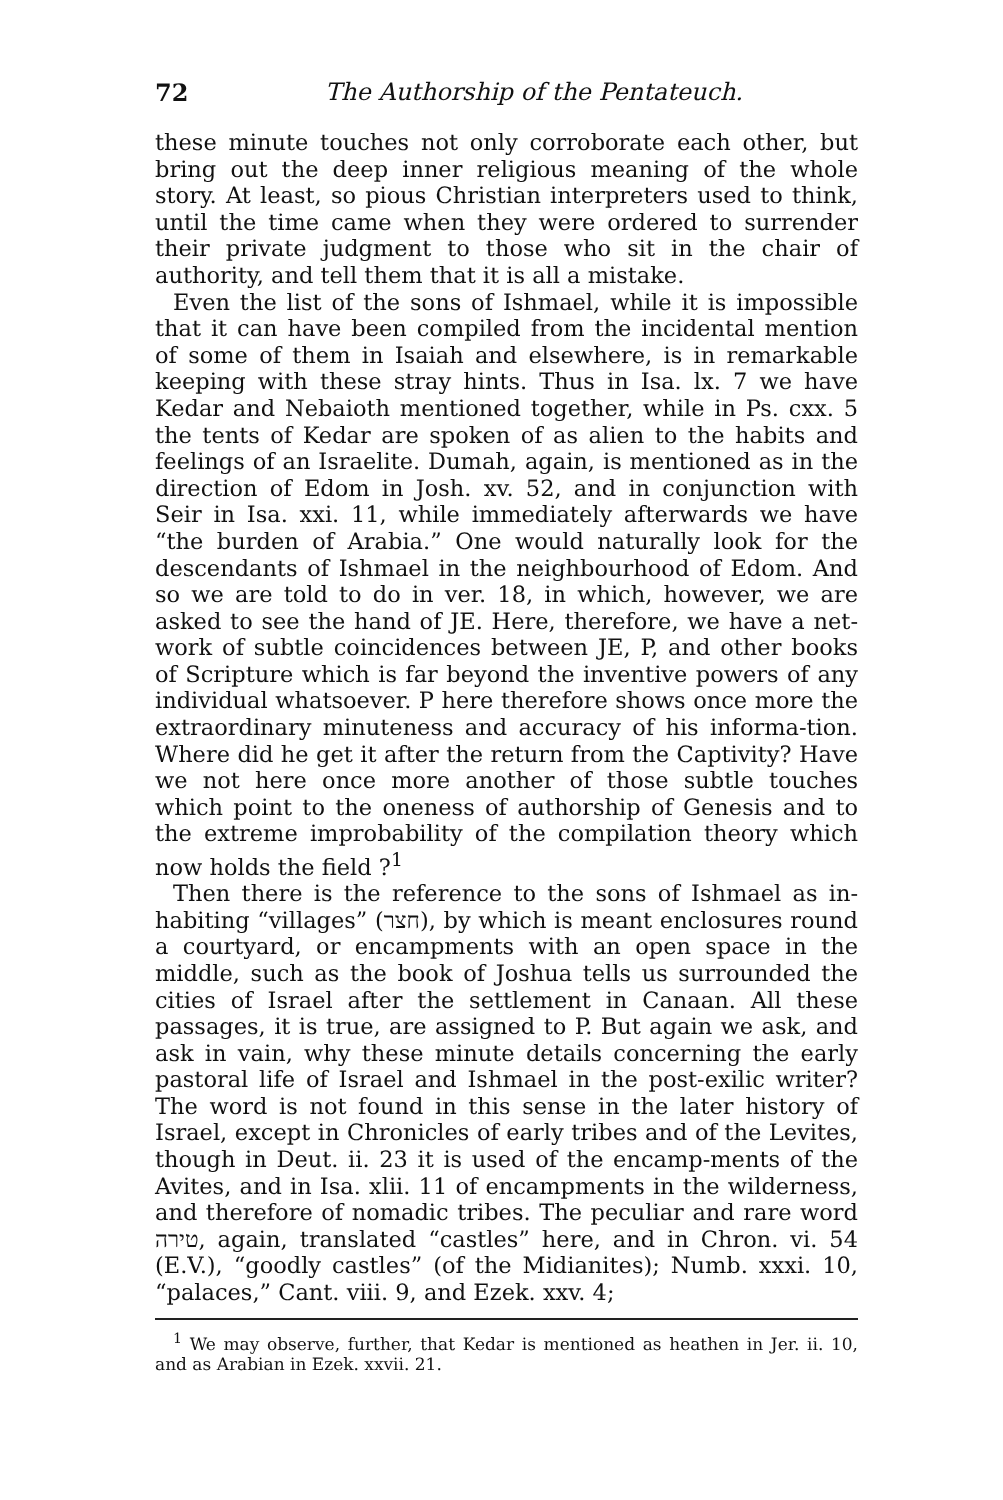72 The Authorship of the Pentateuch.
these minute touches not only corroborate each other, but bring out the deep inner religious meaning of the whole story. At least, so pious Christian interpreters used to think, until the time came when they were ordered to surrender their private judgment to those who sit in the chair of authority, and tell them that it is all a mistake.
Even the list of the sons of Ishmael, while it is impossible that it can have been compiled from the incidental mention of some of them in Isaiah and elsewhere, is in remarkable keeping with these stray hints. Thus in Isa. lx. 7 we have Kedar and Nebaioth mentioned together, while in Ps. cxx. 5 the tents of Kedar are spoken of as alien to the habits and feelings of an Israelite. Dumah, again, is mentioned as in the direction of Edom in Josh. xv. 52, and in conjunction with Seir in Isa. xxi. 11, while immediately afterwards we have “the burden of Arabia.” One would naturally look for the descendants of Ishmael in the neighbourhood of Edom. And so we are told to do in ver. 18, in which, however, we are asked to see the hand of JE. Here, therefore, we have a net-work of subtle coincidences between JE, P, and other books of Scripture which is far beyond the inventive powers of any individual whatsoever. P here therefore shows once more the extraordinary minuteness and accuracy of his informa-tion. Where did he get it after the return from the Captivity? Have we not here once more another of those subtle touches which point to the oneness of authorship of Genesis and to the extreme improbability of the compilation theory which now holds the field ?<sup>1</sup>
Then there is the reference to the sons of Ishmael as in-habiting “villages” (חצר), by which is meant enclosures round a courtyard, or encampments with an open space in the middle, such as the book of Joshua tells us surrounded the cities of Israel after the settlement in Canaan. All these passages, it is true, are assigned to P. But again we ask, and ask in vain, why these minute details concerning the early pastoral life of Israel and Ishmael in the post-exilic writer? The word is not found in this sense in the later history of Israel, except in Chronicles of early tribes and of the Levites, though in Deut. ii. 23 it is used of the encamp-ments of the Avites, and in Isa. xlii. 11 of encampments in the wilderness, and therefore of nomadic tribes. The peculiar and rare word טירה, again, translated “castles” here, and in Chron. vi. 54 (E.V.), “goodly castles” (of the Midianites); Numb. xxxi. 10, “palaces,” Cant. viii. 9, and Ezek. xxv. 4;
<sup>1</sup> We may observe, further, that Kedar is mentioned as heathen in Jer. ii. 10, and as Arabian in Ezek. xxvii. 21.